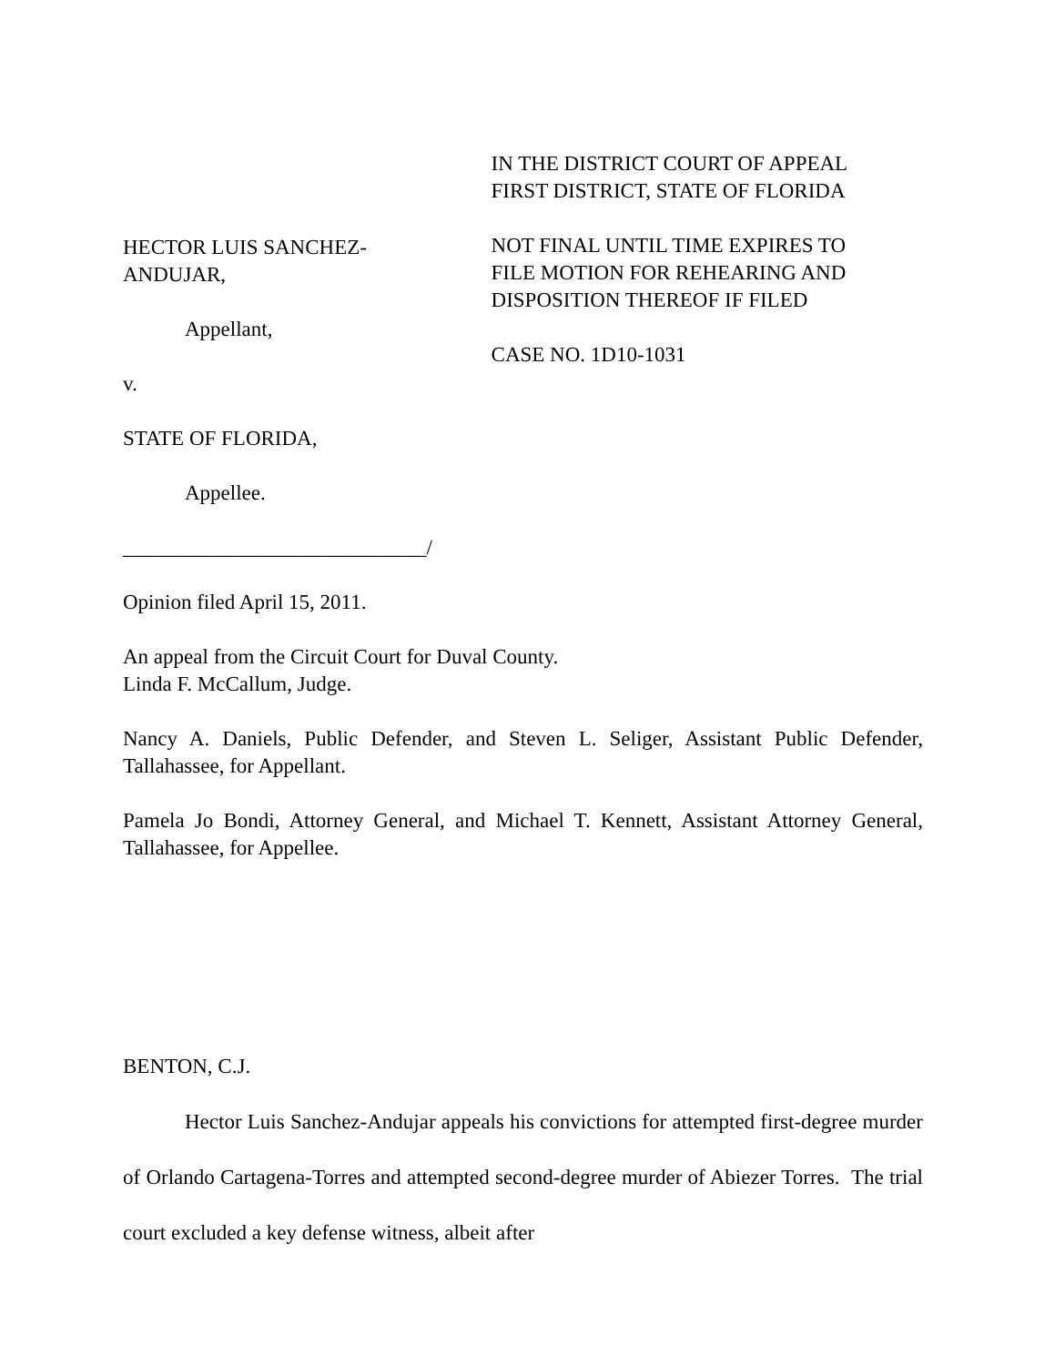HECTOR LUIS SANCHEZ-
ANDUJAR,
Appellant,
v.
STATE OF FLORIDA,
Appellee.
_____________________________/
IN THE DISTRICT COURT OF APPEAL
FIRST DISTRICT, STATE OF FLORIDA
NOT FINAL UNTIL TIME EXPIRES TO
FILE MOTION FOR REHEARING AND
DISPOSITION THEREOF IF FILED
CASE NO. 1D10-1031
Opinion filed April 15, 2011.
An appeal from the Circuit Court for Duval County.
Linda F. McCallum, Judge.
Nancy A. Daniels, Public Defender, and Steven L. Seliger, Assistant Public Defender, Tallahassee, for Appellant.
Pamela Jo Bondi, Attorney General, and Michael T. Kennett, Assistant Attorney General, Tallahassee, for Appellee.
BENTON, C.J.
Hector Luis Sanchez-Andujar appeals his convictions for attempted first-degree murder of Orlando Cartagena-Torres and attempted second-degree murder of Abiezer Torres. The trial court excluded a key defense witness, albeit after